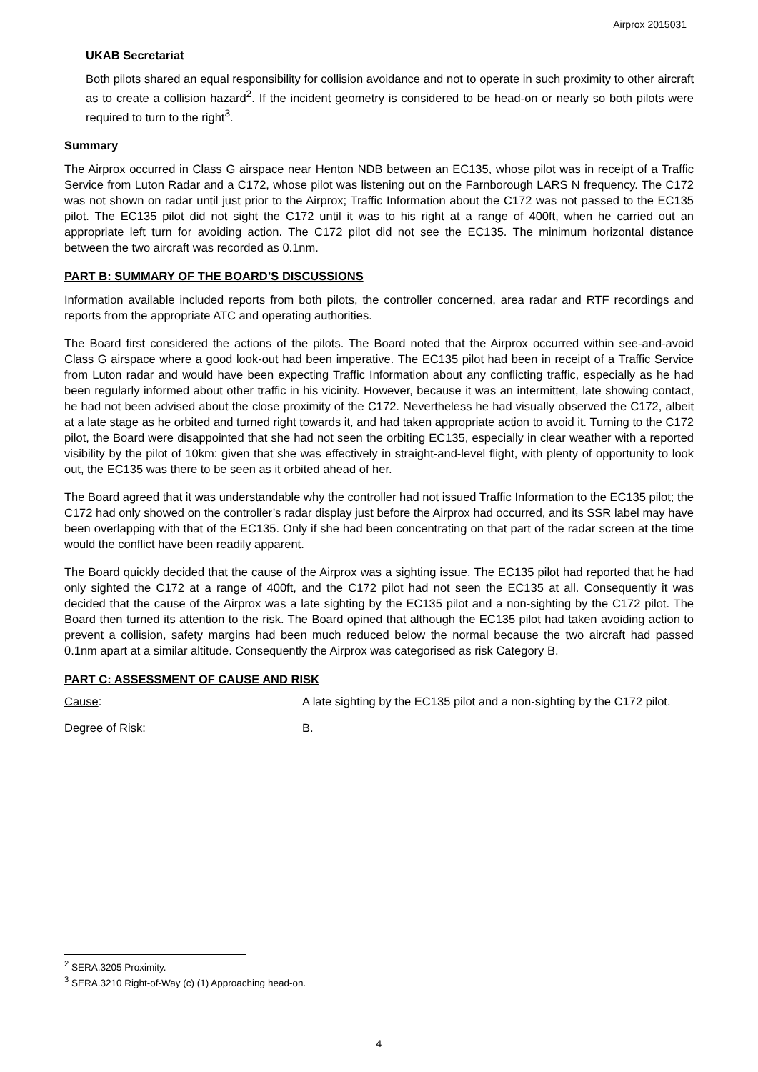Airprox 2015031
UKAB Secretariat
Both pilots shared an equal responsibility for collision avoidance and not to operate in such proximity to other aircraft as to create a collision hazard<sup>2</sup>. If the incident geometry is considered to be head-on or nearly so both pilots were required to turn to the right<sup>3</sup>.
Summary
The Airprox occurred in Class G airspace near Henton NDB between an EC135, whose pilot was in receipt of a Traffic Service from Luton Radar and a C172, whose pilot was listening out on the Farnborough LARS N frequency. The C172 was not shown on radar until just prior to the Airprox; Traffic Information about the C172 was not passed to the EC135 pilot. The EC135 pilot did not sight the C172 until it was to his right at a range of 400ft, when he carried out an appropriate left turn for avoiding action. The C172 pilot did not see the EC135. The minimum horizontal distance between the two aircraft was recorded as 0.1nm.
PART B: SUMMARY OF THE BOARD’S DISCUSSIONS
Information available included reports from both pilots, the controller concerned, area radar and RTF recordings and reports from the appropriate ATC and operating authorities.
The Board first considered the actions of the pilots. The Board noted that the Airprox occurred within see-and-avoid Class G airspace where a good look-out had been imperative. The EC135 pilot had been in receipt of a Traffic Service from Luton radar and would have been expecting Traffic Information about any conflicting traffic, especially as he had been regularly informed about other traffic in his vicinity. However, because it was an intermittent, late showing contact, he had not been advised about the close proximity of the C172. Nevertheless he had visually observed the C172, albeit at a late stage as he orbited and turned right towards it, and had taken appropriate action to avoid it. Turning to the C172 pilot, the Board were disappointed that she had not seen the orbiting EC135, especially in clear weather with a reported visibility by the pilot of 10km: given that she was effectively in straight-and-level flight, with plenty of opportunity to look out, the EC135 was there to be seen as it orbited ahead of her.
The Board agreed that it was understandable why the controller had not issued Traffic Information to the EC135 pilot; the C172 had only showed on the controller’s radar display just before the Airprox had occurred, and its SSR label may have been overlapping with that of the EC135. Only if she had been concentrating on that part of the radar screen at the time would the conflict have been readily apparent.
The Board quickly decided that the cause of the Airprox was a sighting issue. The EC135 pilot had reported that he had only sighted the C172 at a range of 400ft, and the C172 pilot had not seen the EC135 at all. Consequently it was decided that the cause of the Airprox was a late sighting by the EC135 pilot and a non-sighting by the C172 pilot. The Board then turned its attention to the risk. The Board opined that although the EC135 pilot had taken avoiding action to prevent a collision, safety margins had been much reduced below the normal because the two aircraft had passed 0.1nm apart at a similar altitude. Consequently the Airprox was categorised as risk Category B.
PART C: ASSESSMENT OF CAUSE AND RISK
Cause: A late sighting by the EC135 pilot and a non-sighting by the C172 pilot.
Degree of Risk: B.
<sup>2</sup> SERA.3205 Proximity.
<sup>3</sup> SERA.3210 Right-of-Way (c) (1) Approaching head-on.
4